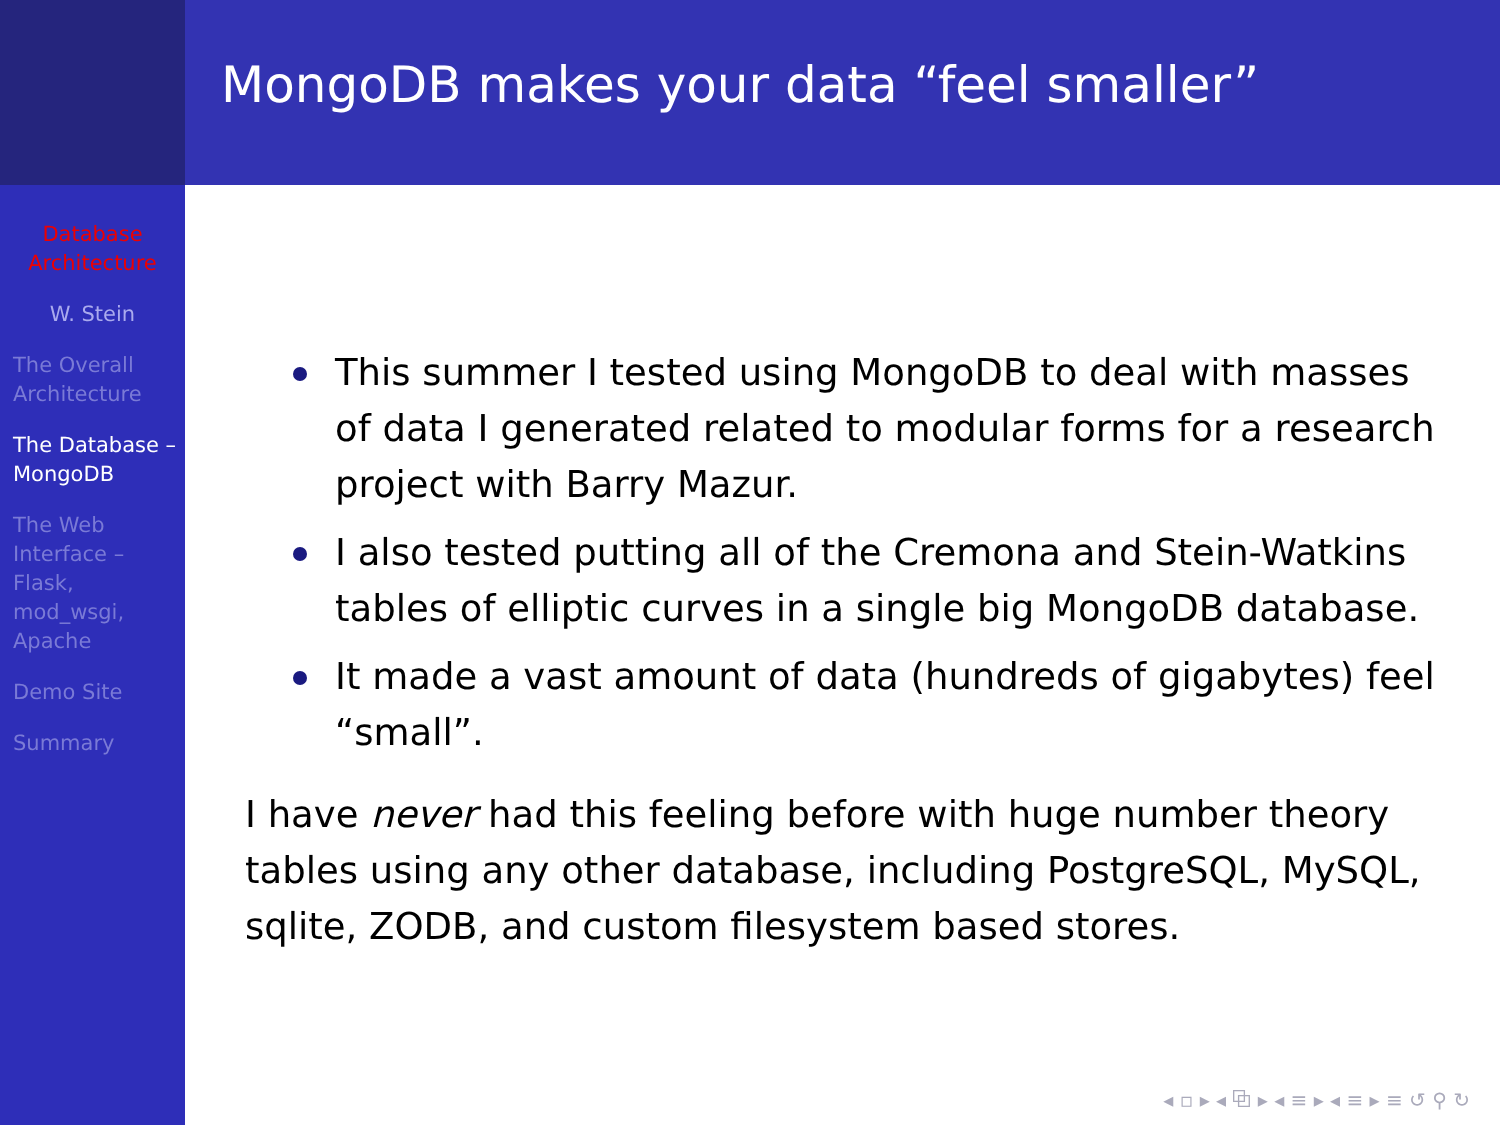Database Architecture
W. Stein
The Overall Architecture
The Database – MongoDB
The Web Interface – Flask, mod_wsgi, Apache
Demo Site
Summary
MongoDB makes your data “feel smaller”
This summer I tested using MongoDB to deal with masses of data I generated related to modular forms for a research project with Barry Mazur.
I also tested putting all of the Cremona and Stein-Watkins tables of elliptic curves in a single big MongoDB database.
It made a vast amount of data (hundreds of gigabytes) feel “small”.
I have never had this feeling before with huge number theory tables using any other database, including PostgreSQL, MySQL, sqlite, ZODB, and custom filesystem based stores.
◂ ▫ ▸ ◂ ⧉ ▸ ◂ ≡ ▸ ◂ ≡ ▸ ≡ ↺ ⚲ ↻